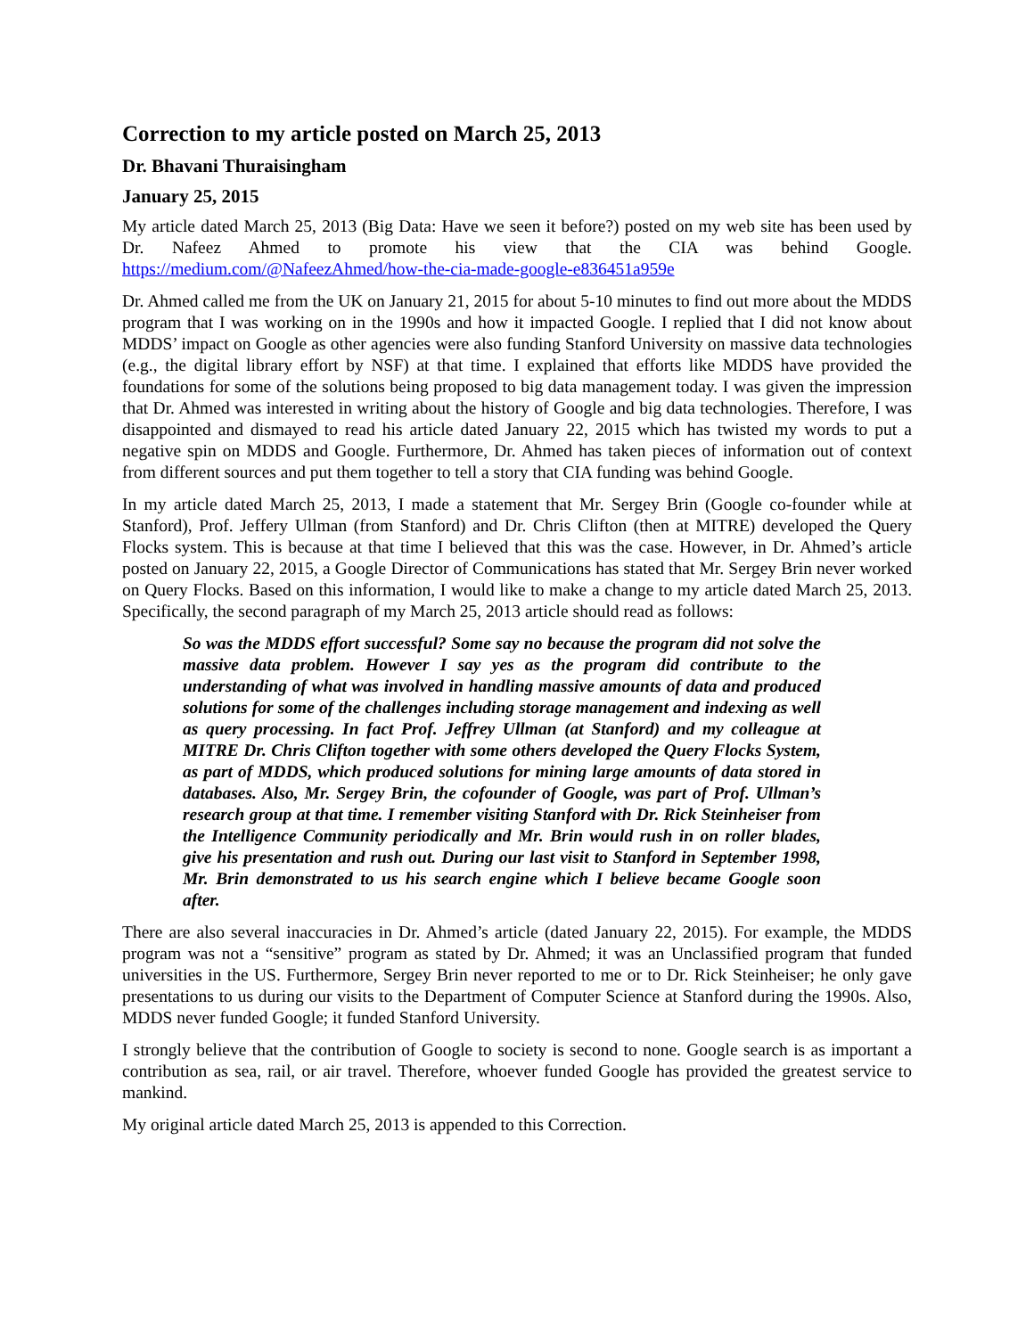Correction to my article posted on March 25, 2013
Dr. Bhavani Thuraisingham
January 25, 2015
My article dated March 25, 2013 (Big Data: Have we seen it before?) posted on my web site has been used by Dr. Nafeez Ahmed to promote his view that the CIA was behind Google. https://medium.com/@NafeezAhmed/how-the-cia-made-google-e836451a959e
Dr. Ahmed called me from the UK on January 21, 2015 for about 5-10 minutes to find out more about the MDDS program that I was working on in the 1990s and how it impacted Google. I replied that I did not know about MDDS’ impact on Google as other agencies were also funding Stanford University on massive data technologies (e.g., the digital library effort by NSF) at that time. I explained that efforts like MDDS have provided the foundations for some of the solutions being proposed to big data management today. I was given the impression that Dr. Ahmed was interested in writing about the history of Google and big data technologies. Therefore, I was disappointed and dismayed to read his article dated January 22, 2015 which has twisted my words to put a negative spin on MDDS and Google. Furthermore, Dr. Ahmed has taken pieces of information out of context from different sources and put them together to tell a story that CIA funding was behind Google.
In my article dated March 25, 2013, I made a statement that Mr. Sergey Brin (Google co-founder while at Stanford), Prof. Jeffery Ullman (from Stanford) and Dr. Chris Clifton (then at MITRE) developed the Query Flocks system. This is because at that time I believed that this was the case. However, in Dr. Ahmed’s article posted on January 22, 2015, a Google Director of Communications has stated that Mr. Sergey Brin never worked on Query Flocks. Based on this information, I would like to make a change to my article dated March 25, 2013. Specifically, the second paragraph of my March 25, 2013 article should read as follows:
So was the MDDS effort successful? Some say no because the program did not solve the massive data problem. However I say yes as the program did contribute to the understanding of what was involved in handling massive amounts of data and produced solutions for some of the challenges including storage management and indexing as well as query processing. In fact Prof. Jeffrey Ullman (at Stanford) and my colleague at MITRE Dr. Chris Clifton together with some others developed the Query Flocks System, as part of MDDS, which produced solutions for mining large amounts of data stored in databases. Also, Mr. Sergey Brin, the cofounder of Google, was part of Prof. Ullman’s research group at that time. I remember visiting Stanford with Dr. Rick Steinheiser from the Intelligence Community periodically and Mr. Brin would rush in on roller blades, give his presentation and rush out. During our last visit to Stanford in September 1998, Mr. Brin demonstrated to us his search engine which I believe became Google soon after.
There are also several inaccuracies in Dr. Ahmed’s article (dated January 22, 2015). For example, the MDDS program was not a “sensitive” program as stated by Dr. Ahmed; it was an Unclassified program that funded universities in the US. Furthermore, Sergey Brin never reported to me or to Dr. Rick Steinheiser; he only gave presentations to us during our visits to the Department of Computer Science at Stanford during the 1990s. Also, MDDS never funded Google; it funded Stanford University.
I strongly believe that the contribution of Google to society is second to none. Google search is as important a contribution as sea, rail, or air travel. Therefore, whoever funded Google has provided the greatest service to mankind.
My original article dated March 25, 2013 is appended to this Correction.